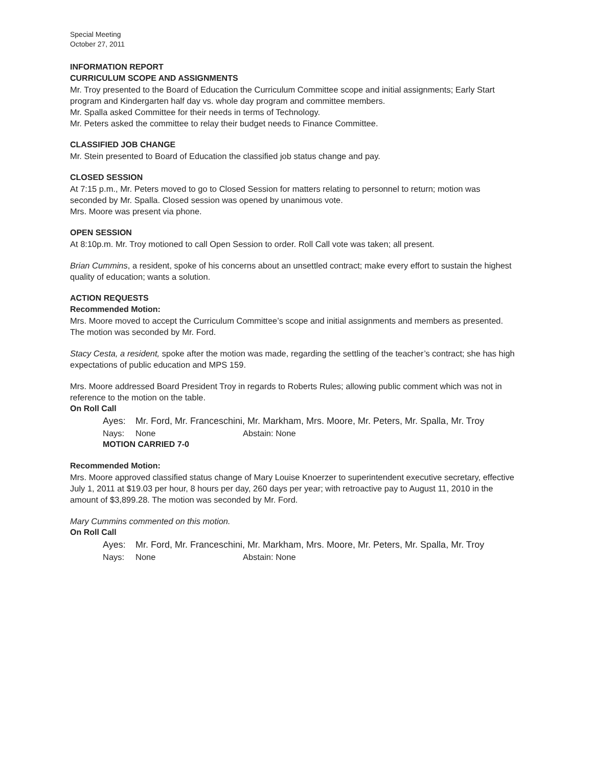Special Meeting
October 27, 2011
INFORMATION REPORT
CURRICULUM SCOPE AND ASSIGNMENTS
Mr. Troy presented to the Board of Education the Curriculum Committee scope and initial assignments; Early Start program and Kindergarten half day vs. whole day program and committee members.
Mr. Spalla asked Committee for their needs in terms of Technology.
Mr. Peters asked the committee to relay their budget needs to Finance Committee.
CLASSIFIED JOB CHANGE
Mr. Stein presented to Board of Education the classified job status change and pay.
CLOSED SESSION
At 7:15 p.m., Mr. Peters moved to go to Closed Session for matters relating to personnel to return; motion was seconded by Mr. Spalla. Closed session was opened by unanimous vote.
Mrs. Moore was present via phone.
OPEN SESSION
At 8:10p.m. Mr. Troy motioned to call Open Session to order. Roll Call vote was taken; all present.
Brian Cummins, a resident, spoke of his concerns about an unsettled contract; make every effort to sustain the highest quality of education; wants a solution.
ACTION REQUESTS
Recommended Motion:
Mrs. Moore moved to accept the Curriculum Committee’s scope and initial assignments and members as presented. The motion was seconded by Mr. Ford.
Stacy Cesta, a resident, spoke after the motion was made, regarding the settling of the teacher’s contract; she has high expectations of public education and MPS 159.
Mrs. Moore addressed Board President Troy in regards to Roberts Rules; allowing public comment which was not in reference to the motion on the table.
On Roll Call
Ayes: Mr. Ford, Mr. Franceschini, Mr. Markham, Mrs. Moore, Mr. Peters, Mr. Spalla, Mr. Troy
Nays: None Abstain: None
MOTION CARRIED 7-0
Recommended Motion:
Mrs. Moore approved classified status change of Mary Louise Knoerzer to superintendent executive secretary, effective July 1, 2011 at $19.03 per hour, 8 hours per day, 260 days per year; with retroactive pay to August 11, 2010 in the amount of $3,899.28. The motion was seconded by Mr. Ford.
Mary Cummins commented on this motion.
On Roll Call
Ayes: Mr. Ford, Mr. Franceschini, Mr. Markham, Mrs. Moore, Mr. Peters, Mr. Spalla, Mr. Troy
Nays: None Abstain: None